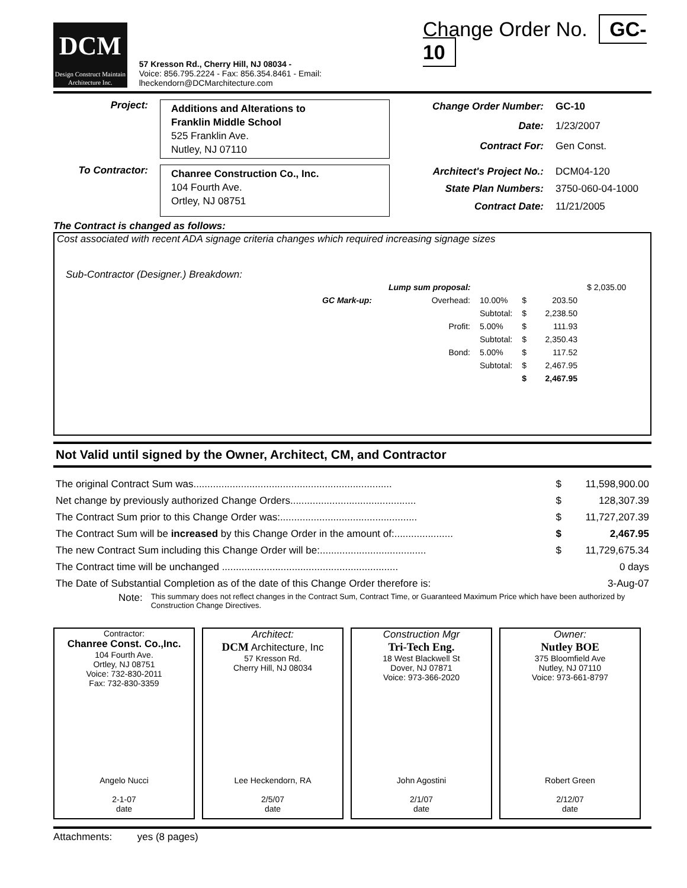DCM
Design Construct Maintain
Architecture Inc.
57 Kresson Rd., Cherry Hill, NJ 08034 -
Voice: 856.795.2224 - Fax: 856.354.8461 - Email: lheckendorn@DCMarchitecture.com
Change Order No. GC-10
Project:
Additions and Alterations to
Franklin Middle School
525 Franklin Ave.
Nutley, NJ 07110
Change Order Number: GC-10 Date: 1/23/2007 Contract For: Gen Const.
To Contractor:
Chanree Construction Co., Inc.
104 Fourth Ave.
Ortley, NJ 08751
Architect's Project No.: DCM04-120 State Plan Numbers: 3750-060-04-1000 Contract Date: 11/21/2005
The Contract is changed as follows:
Cost associated with recent ADA signage criteria changes which required increasing signage sizes
Sub-Contractor (Designer.) Breakdown:
| Lump sum proposal: | | | | | $ 2,035.00 |
| GC Mark-up: | Overhead: | 10.00% | $ | 203.50 | |
| | | Subtotal: | $ | 2,238.50 | |
| | Profit: | 5.00% | $ | 111.93 | |
| | | Subtotal: | $ | 2,350.43 | |
| | Bond: | 5.00% | $ | 117.52 | |
| | | Subtotal: | $ | 2,467.95 | |
| | | | $ | 2,467.95 | |
Not Valid until signed by the Owner, Architect, CM, and Contractor
| The original Contract Sum was....................................................................... | $ | 11,598,900.00 |
| Net change by previously authorized Change Orders............................................. | $ | 128,307.39 |
| The Contract Sum prior to this Change Order was:................................................. | $ | 11,727,207.39 |
| The Contract Sum will be increased by this Change Order in the amount of:..................... | $ | 2,467.95 |
| The new Contract Sum including this Change Order will be:...................................... | $ | 11,729,675.34 |
| The Contract time will be unchanged ............................................................... | | 0 days |
| The Date of Substantial Completion as of the date of this Change Order therefore is: | | 3-Aug-07 |
Note: This summary does not reflect changes in the Contract Sum, Contract Time, or Guaranteed Maximum Price which have been authorized by Construction Change Directives.
Contractor:
Chanree Const. Co.,Inc.
104 Fourth Ave.
Ortley, NJ 08751
Voice: 732-830-2011
Fax: 732-830-3359
Angelo Nucci
2-1-07
date
Architect:
DCM Architecture, Inc
57 Kresson Rd.
Cherry Hill, NJ 08034
Lee Heckendorn, RA
2/5/07
date
Construction Mgr
Tri-Tech Eng.
18 West Blackwell St
Dover, NJ 07871
Voice: 973-366-2020
John Agostini
2/1/07
date
Owner:
Nutley BOE
375 Bloomfield Ave
Nutley, NJ 07110
Voice: 973-661-8797
Robert Green
2/12/07
date
Attachments: yes (8 pages)